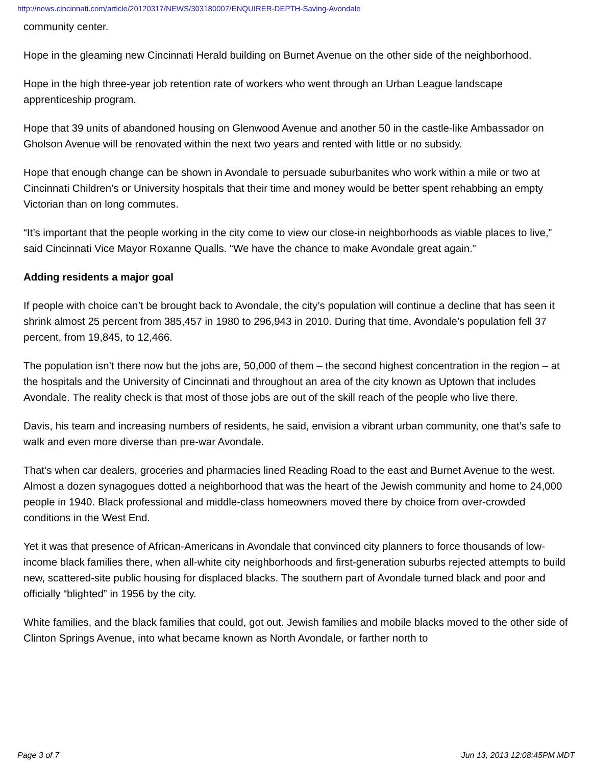http://news.cincinnati.com/article/20120317/NEWS/303180007/ENQUIRER-DEPTH-Saving-Avondale
community center.
Hope in the gleaming new Cincinnati Herald building on Burnet Avenue on the other side of the neighborhood.
Hope in the high three-year job retention rate of workers who went through an Urban League landscape apprenticeship program.
Hope that 39 units of abandoned housing on Glenwood Avenue and another 50 in the castle-like Ambassador on Gholson Avenue will be renovated within the next two years and rented with little or no subsidy.
Hope that enough change can be shown in Avondale to persuade suburbanites who work within a mile or two at Cincinnati Children’s or University hospitals that their time and money would be better spent rehabbing an empty Victorian than on long commutes.
“It’s important that the people working in the city come to view our close-in neighborhoods as viable places to live,” said Cincinnati Vice Mayor Roxanne Qualls. “We have the chance to make Avondale great again.”
Adding residents a major goal
If people with choice can’t be brought back to Avondale, the city’s population will continue a decline that has seen it shrink almost 25 percent from 385,457 in 1980 to 296,943 in 2010. During that time, Avondale’s population fell 37 percent, from 19,845, to 12,466.
The population isn’t there now but the jobs are, 50,000 of them – the second highest concentration in the region – at the hospitals and the University of Cincinnati and throughout an area of the city known as Uptown that includes Avondale. The reality check is that most of those jobs are out of the skill reach of the people who live there.
Davis, his team and increasing numbers of residents, he said, envision a vibrant urban community, one that’s safe to walk and even more diverse than pre-war Avondale.
That’s when car dealers, groceries and pharmacies lined Reading Road to the east and Burnet Avenue to the west. Almost a dozen synagogues dotted a neighborhood that was the heart of the Jewish community and home to 24,000 people in 1940. Black professional and middle-class homeowners moved there by choice from over-crowded conditions in the West End.
Yet it was that presence of African-Americans in Avondale that convinced city planners to force thousands of low-income black families there, when all-white city neighborhoods and first-generation suburbs rejected attempts to build new, scattered-site public housing for displaced blacks. The southern part of Avondale turned black and poor and officially “blighted” in 1956 by the city.
White families, and the black families that could, got out. Jewish families and mobile blacks moved to the other side of Clinton Springs Avenue, into what became known as North Avondale, or farther north to
Page 3 of 7 Jun 13, 2013 12:08:45PM MDT